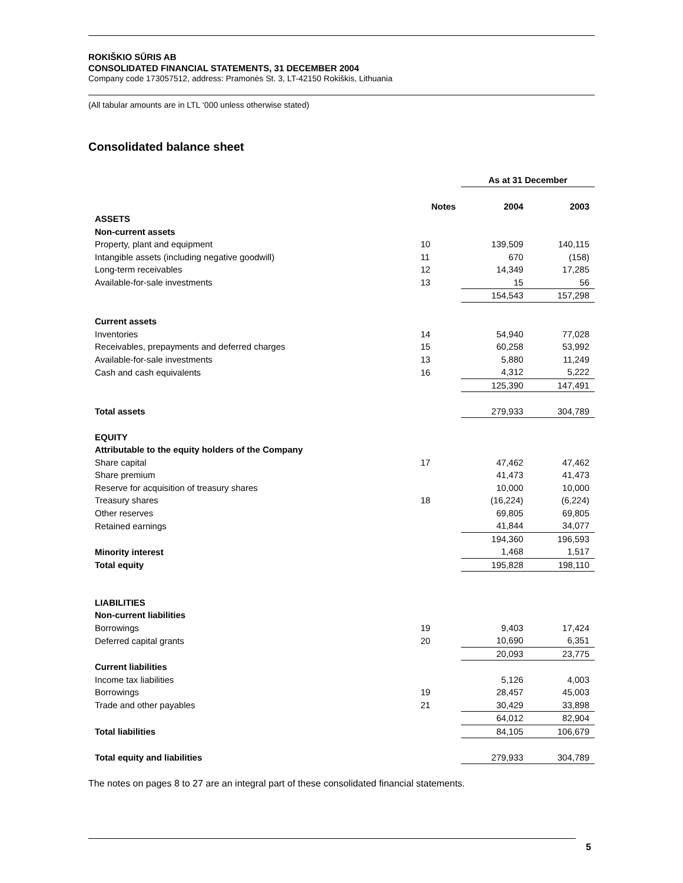ROKIŠKIO SŪRIS AB
CONSOLIDATED FINANCIAL STATEMENTS, 31 DECEMBER 2004
Company code 173057512, address: Pramonės St. 3, LT-42150 Rokiškis, Lithuania
(All tabular amounts are in LTL ‘000 unless otherwise stated)
Consolidated balance sheet
| | | As at 31 December | |
| | Notes | 2004 | 2003 |
| ASSETS | | | |
| Non-current assets | | | |
| Property, plant and equipment | 10 | 139,509 | 140,115 |
| Intangible assets (including negative goodwill) | 11 | 670 | (158) |
| Long-term receivables | 12 | 14,349 | 17,285 |
| Available-for-sale investments | 13 | 15 | 56 |
| | | 154,543 | 157,298 |
| Current assets | | | |
| Inventories | 14 | 54,940 | 77,028 |
| Receivables, prepayments and deferred charges | 15 | 60,258 | 53,992 |
| Available-for-sale investments | 13 | 5,880 | 11,249 |
| Cash and cash equivalents | 16 | 4,312 | 5,222 |
| | | 125,390 | 147,491 |
| Total assets | | 279,933 | 304,789 |
| EQUITY | | | |
| Attributable to the equity holders of the Company | | | |
| Share capital | 17 | 47,462 | 47,462 |
| Share premium | | 41,473 | 41,473 |
| Reserve for acquisition of treasury shares | | 10,000 | 10,000 |
| Treasury shares | 18 | (16,224) | (6,224) |
| Other reserves | | 69,805 | 69,805 |
| Retained earnings | | 41,844 | 34,077 |
| | | 194,360 | 196,593 |
| Minority interest | | 1,468 | 1,517 |
| Total equity | | 195,828 | 198,110 |
| LIABILITIES | | | |
| Non-current liabilities | | | |
| Borrowings | 19 | 9,403 | 17,424 |
| Deferred capital grants | 20 | 10,690 | 6,351 |
| | | 20,093 | 23,775 |
| Current liabilities | | | |
| Income tax liabilities | | 5,126 | 4,003 |
| Borrowings | 19 | 28,457 | 45,003 |
| Trade and other payables | 21 | 30,429 | 33,898 |
| | | 64,012 | 82,904 |
| Total liabilities | | 84,105 | 106,679 |
| Total equity and liabilities | | 279,933 | 304,789 |
The notes on pages 8 to 27 are an integral part of these consolidated financial statements.
5